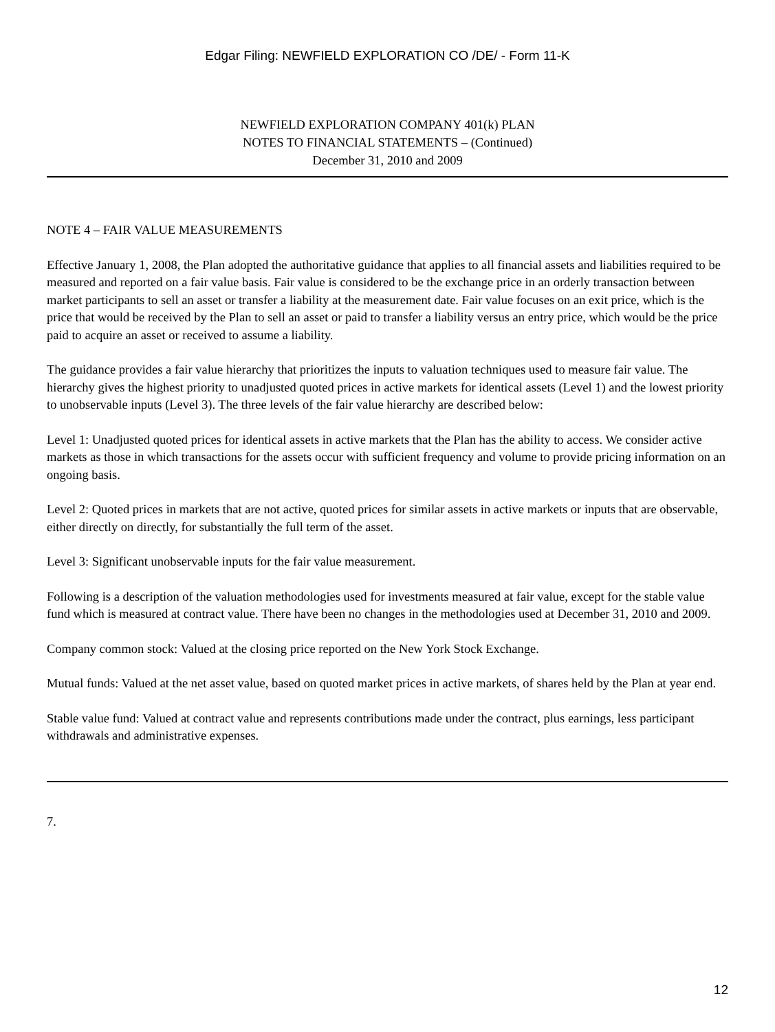Edgar Filing: NEWFIELD EXPLORATION CO /DE/ - Form 11-K
NEWFIELD EXPLORATION COMPANY 401(k) PLAN
NOTES TO FINANCIAL STATEMENTS – (Continued)
December 31, 2010 and 2009
NOTE 4 – FAIR VALUE MEASUREMENTS
Effective January 1, 2008, the Plan adopted the authoritative guidance that applies to all financial assets and liabilities required to be measured and reported on a fair value basis. Fair value is considered to be the exchange price in an orderly transaction between market participants to sell an asset or transfer a liability at the measurement date. Fair value focuses on an exit price, which is the price that would be received by the Plan to sell an asset or paid to transfer a liability versus an entry price, which would be the price paid to acquire an asset or received to assume a liability.
The guidance provides a fair value hierarchy that prioritizes the inputs to valuation techniques used to measure fair value. The hierarchy gives the highest priority to unadjusted quoted prices in active markets for identical assets (Level 1) and the lowest priority to unobservable inputs (Level 3). The three levels of the fair value hierarchy are described below:
Level 1: Unadjusted quoted prices for identical assets in active markets that the Plan has the ability to access. We consider active markets as those in which transactions for the assets occur with sufficient frequency and volume to provide pricing information on an ongoing basis.
Level 2: Quoted prices in markets that are not active, quoted prices for similar assets in active markets or inputs that are observable, either directly on directly, for substantially the full term of the asset.
Level 3: Significant unobservable inputs for the fair value measurement.
Following is a description of the valuation methodologies used for investments measured at fair value, except for the stable value fund which is measured at contract value. There have been no changes in the methodologies used at December 31, 2010 and 2009.
Company common stock: Valued at the closing price reported on the New York Stock Exchange.
Mutual funds: Valued at the net asset value, based on quoted market prices in active markets, of shares held by the Plan at year end.
Stable value fund: Valued at contract value and represents contributions made under the contract, plus earnings, less participant withdrawals and administrative expenses.
7.
12